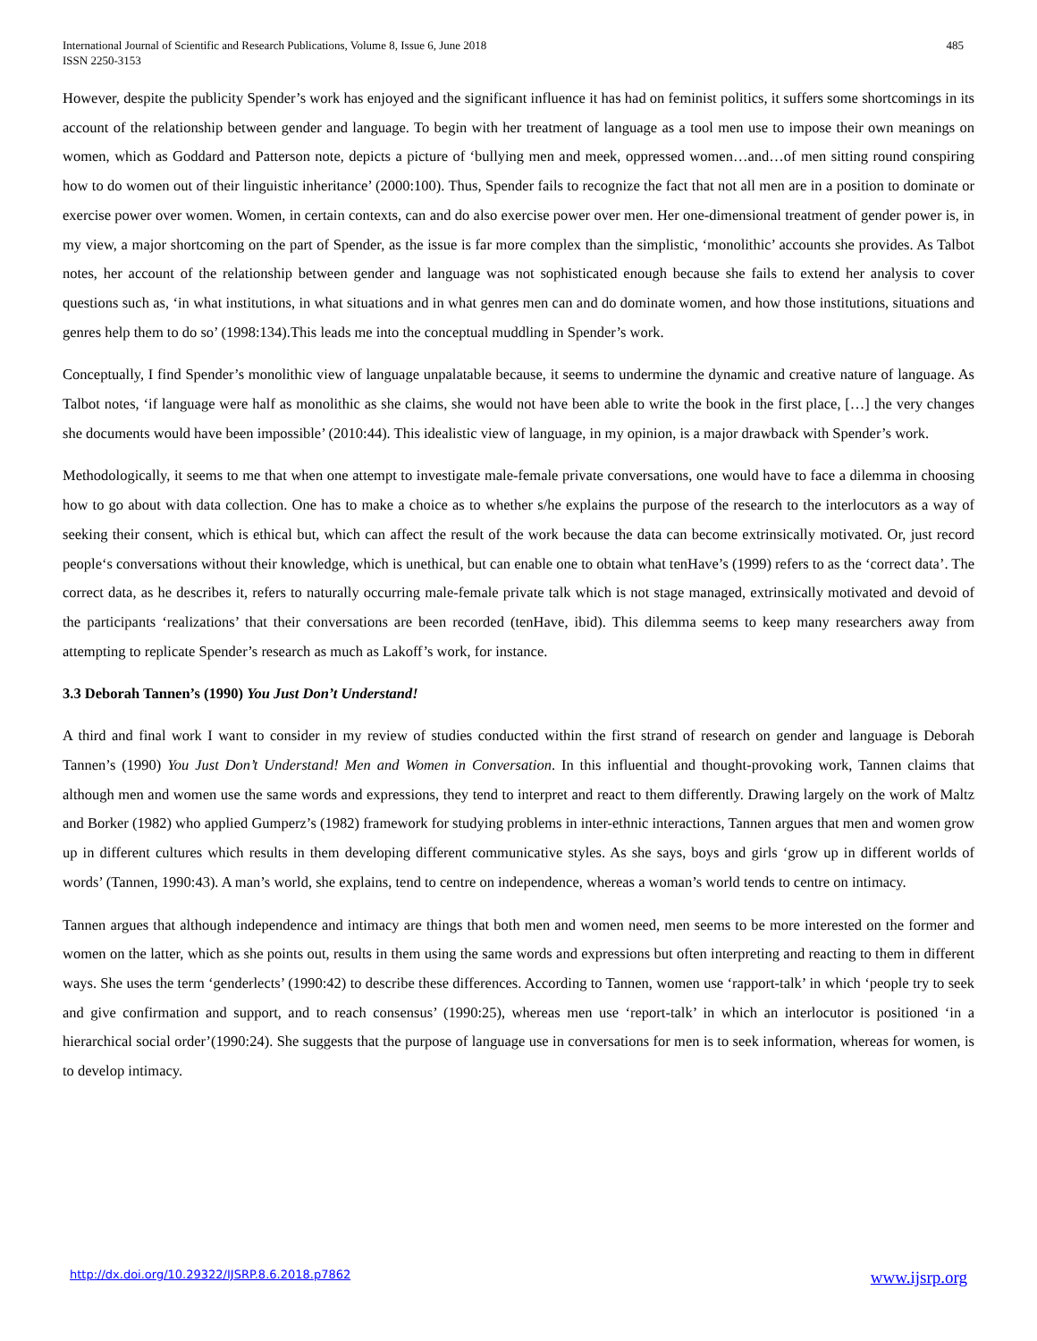International Journal of Scientific and Research Publications, Volume 8, Issue 6, June 2018
ISSN 2250-3153
485
However, despite the publicity Spender’s work has enjoyed and the significant influence it has had on feminist politics, it suffers some shortcomings in its account of the relationship between gender and language. To begin with her treatment of language as a tool men use to impose their own meanings on women, which as Goddard and Patterson note, depicts a picture of ‘bullying men and meek, oppressed women…and…of men sitting round conspiring how to do women out of their linguistic inheritance’ (2000:100). Thus, Spender fails to recognize the fact that not all men are in a position to dominate or exercise power over women. Women, in certain contexts, can and do also exercise power over men. Her one-dimensional treatment of gender power is, in my view, a major shortcoming on the part of Spender, as the issue is far more complex than the simplistic, ‘monolithic’ accounts she provides. As Talbot notes, her account of the relationship between gender and language was not sophisticated enough because she fails to extend her analysis to cover questions such as, ‘in what institutions, in what situations and in what genres men can and do dominate women, and how those institutions, situations and genres help them to do so’ (1998:134).This leads me into the conceptual muddling in Spender’s work.
Conceptually, I find Spender’s monolithic view of language unpalatable because, it seems to undermine the dynamic and creative nature of language. As Talbot notes, ‘if language were half as monolithic as she claims, she would not have been able to write the book in the first place, […] the very changes she documents would have been impossible’ (2010:44). This idealistic view of language, in my opinion, is a major drawback with Spender’s work.
Methodologically, it seems to me that when one attempt to investigate male-female private conversations, one would have to face a dilemma in choosing how to go about with data collection. One has to make a choice as to whether s/he explains the purpose of the research to the interlocutors as a way of seeking their consent, which is ethical but, which can affect the result of the work because the data can become extrinsically motivated. Or, just record people‘s conversations without their knowledge, which is unethical, but can enable one to obtain what tenHave’s (1999) refers to as the ‘correct data’. The correct data, as he describes it, refers to naturally occurring male-female private talk which is not stage managed, extrinsically motivated and devoid of the participants ‘realizations’ that their conversations are been recorded (tenHave, ibid). This dilemma seems to keep many researchers away from attempting to replicate Spender’s research as much as Lakoff’s work, for instance.
3.3 Deborah Tannen’s (1990) You Just Don’t Understand!
A third and final work I want to consider in my review of studies conducted within the first strand of research on gender and language is Deborah Tannen’s (1990) You Just Don’t Understand! Men and Women in Conversation. In this influential and thought-provoking work, Tannen claims that although men and women use the same words and expressions, they tend to interpret and react to them differently. Drawing largely on the work of Maltz and Borker (1982) who applied Gumperz’s (1982) framework for studying problems in inter-ethnic interactions, Tannen argues that men and women grow up in different cultures which results in them developing different communicative styles. As she says, boys and girls ‘grow up in different worlds of words’ (Tannen, 1990:43). A man’s world, she explains, tend to centre on independence, whereas a woman’s world tends to centre on intimacy.
Tannen argues that although independence and intimacy are things that both men and women need, men seems to be more interested on the former and women on the latter, which as she points out, results in them using the same words and expressions but often interpreting and reacting to them in different ways. She uses the term ‘genderlects’ (1990:42) to describe these differences. According to Tannen, women use ‘rapport-talk’ in which ‘people try to seek and give confirmation and support, and to reach consensus’ (1990:25), whereas men use ‘report-talk’ in which an interlocutor is positioned ‘in a hierarchical social order’(1990:24). She suggests that the purpose of language use in conversations for men is to seek information, whereas for women, is to develop intimacy.
http://dx.doi.org/10.29322/IJSRP.8.6.2018.p7862 www.ijsrp.org